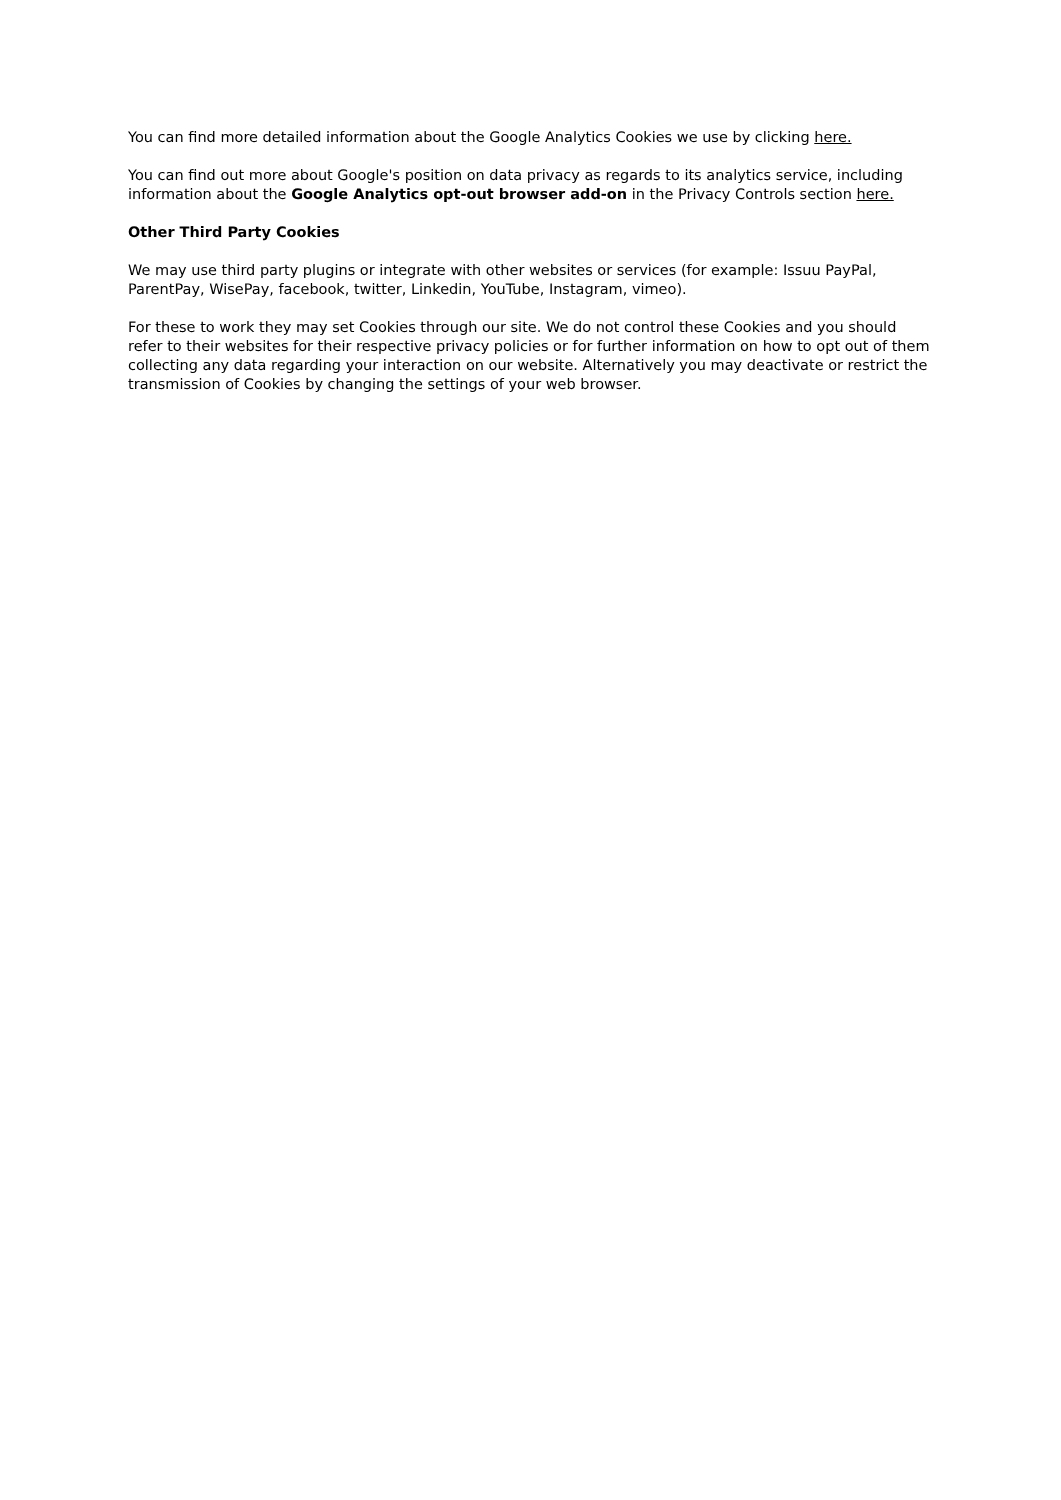You can find more detailed information about the Google Analytics Cookies we use by clicking here.
You can find out more about Google's position on data privacy as regards to its analytics service, including information about the Google Analytics opt-out browser add-on in the Privacy Controls section here.
Other Third Party Cookies
We may use third party plugins or integrate with other websites or services (for example: Issuu PayPal, ParentPay, WisePay, facebook, twitter, Linkedin, YouTube, Instagram, vimeo).
For these to work they may set Cookies through our site. We do not control these Cookies and you should refer to their websites for their respective privacy policies or for further information on how to opt out of them collecting any data regarding your interaction on our website. Alternatively you may deactivate or restrict the transmission of Cookies by changing the settings of your web browser.